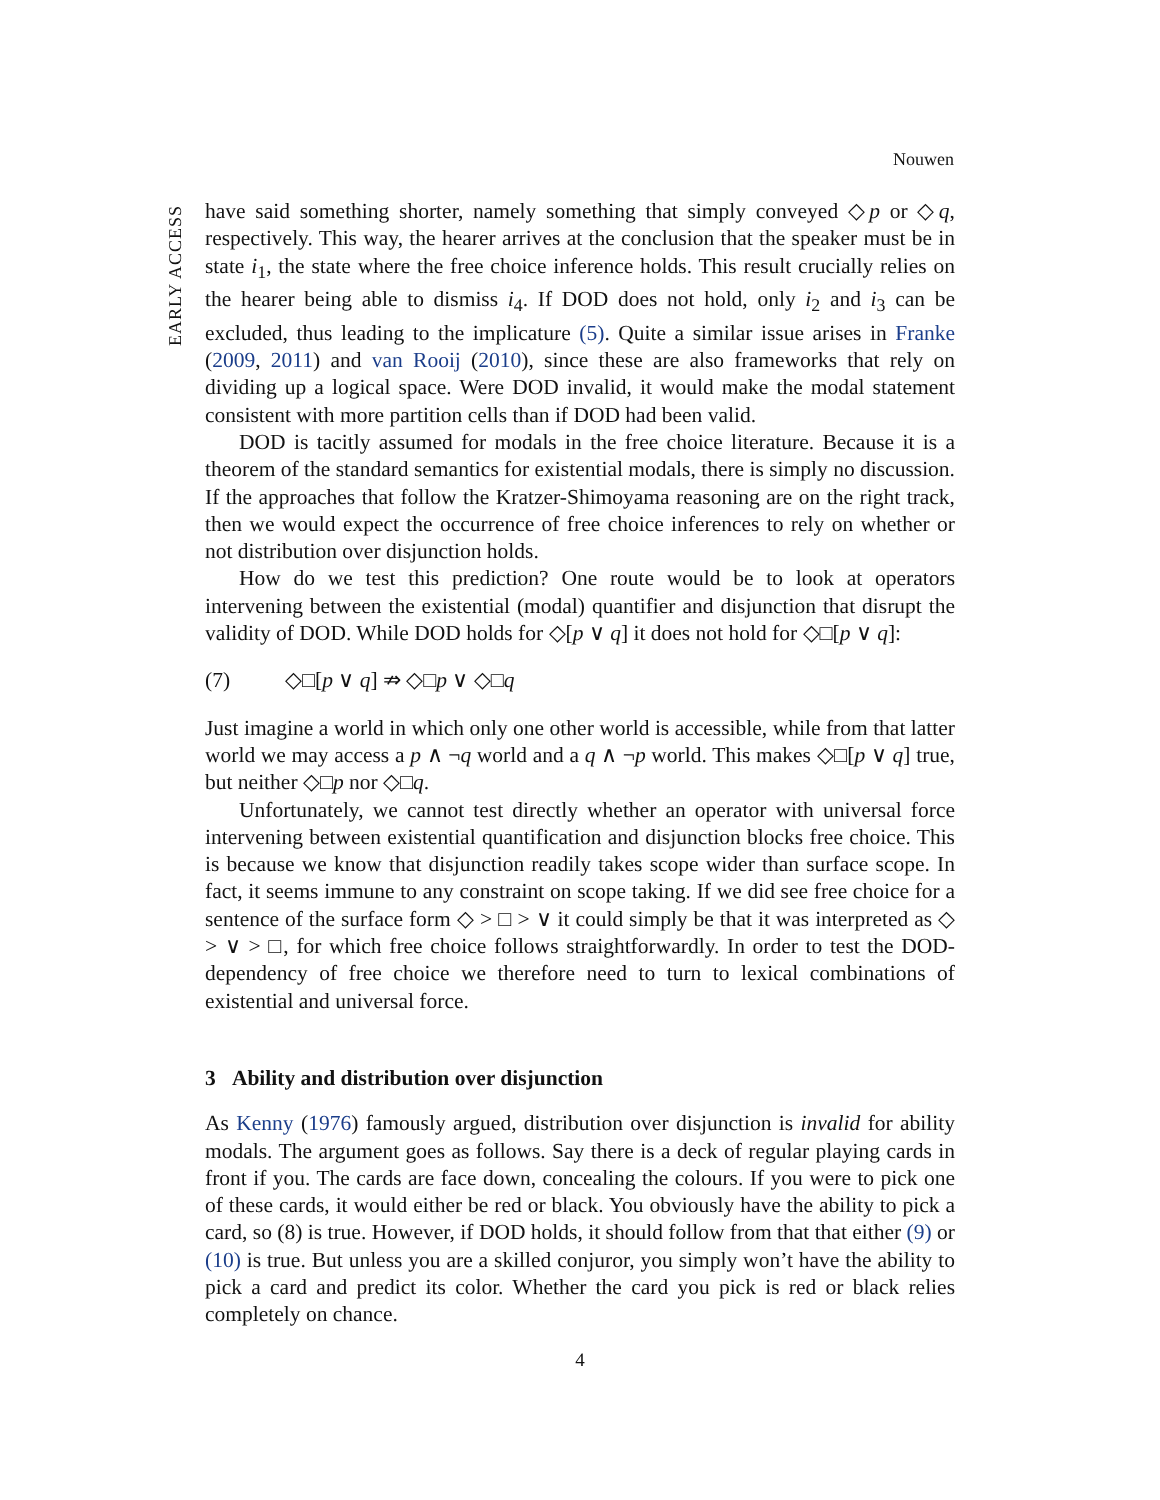Nouwen
EARLY ACCESS
have said something shorter, namely something that simply conveyed ◇p or ◇q, respectively. This way, the hearer arrives at the conclusion that the speaker must be in state i<sub>1</sub>, the state where the free choice inference holds. This result crucially relies on the hearer being able to dismiss i<sub>4</sub>. If DOD does not hold, only i<sub>2</sub> and i<sub>3</sub> can be excluded, thus leading to the implicature (5). Quite a similar issue arises in Franke (2009, 2011) and van Rooij (2010), since these are also frameworks that rely on dividing up a logical space. Were DOD invalid, it would make the modal statement consistent with more partition cells than if DOD had been valid.
DOD is tacitly assumed for modals in the free choice literature. Because it is a theorem of the standard semantics for existential modals, there is simply no discussion. If the approaches that follow the Kratzer-Shimoyama reasoning are on the right track, then we would expect the occurrence of free choice inferences to rely on whether or not distribution over disjunction holds.
How do we test this prediction? One route would be to look at operators intervening between the existential (modal) quantifier and disjunction that disrupt the validity of DOD. While DOD holds for ◇[p ∨ q] it does not hold for ◇□[p ∨ q]:
(7) ◇□[p ∨ q] ⇏ ◇□p ∨ ◇□q
Just imagine a world in which only one other world is accessible, while from that latter world we may access a p ∧ ¬q world and a q ∧ ¬p world. This makes ◇□[p ∨ q] true, but neither ◇□p nor ◇□q.
Unfortunately, we cannot test directly whether an operator with universal force intervening between existential quantification and disjunction blocks free choice. This is because we know that disjunction readily takes scope wider than surface scope. In fact, it seems immune to any constraint on scope taking. If we did see free choice for a sentence of the surface form ◇ > □ > ∨ it could simply be that it was interpreted as ◇ > ∨ > □, for which free choice follows straightforwardly. In order to test the DOD-dependency of free choice we therefore need to turn to lexical combinations of existential and universal force.
3 Ability and distribution over disjunction
As Kenny (1976) famously argued, distribution over disjunction is invalid for ability modals. The argument goes as follows. Say there is a deck of regular playing cards in front if you. The cards are face down, concealing the colours. If you were to pick one of these cards, it would either be red or black. You obviously have the ability to pick a card, so (8) is true. However, if DOD holds, it should follow from that that either (9) or (10) is true. But unless you are a skilled conjuror, you simply won’t have the ability to pick a card and predict its color. Whether the card you pick is red or black relies completely on chance.
4